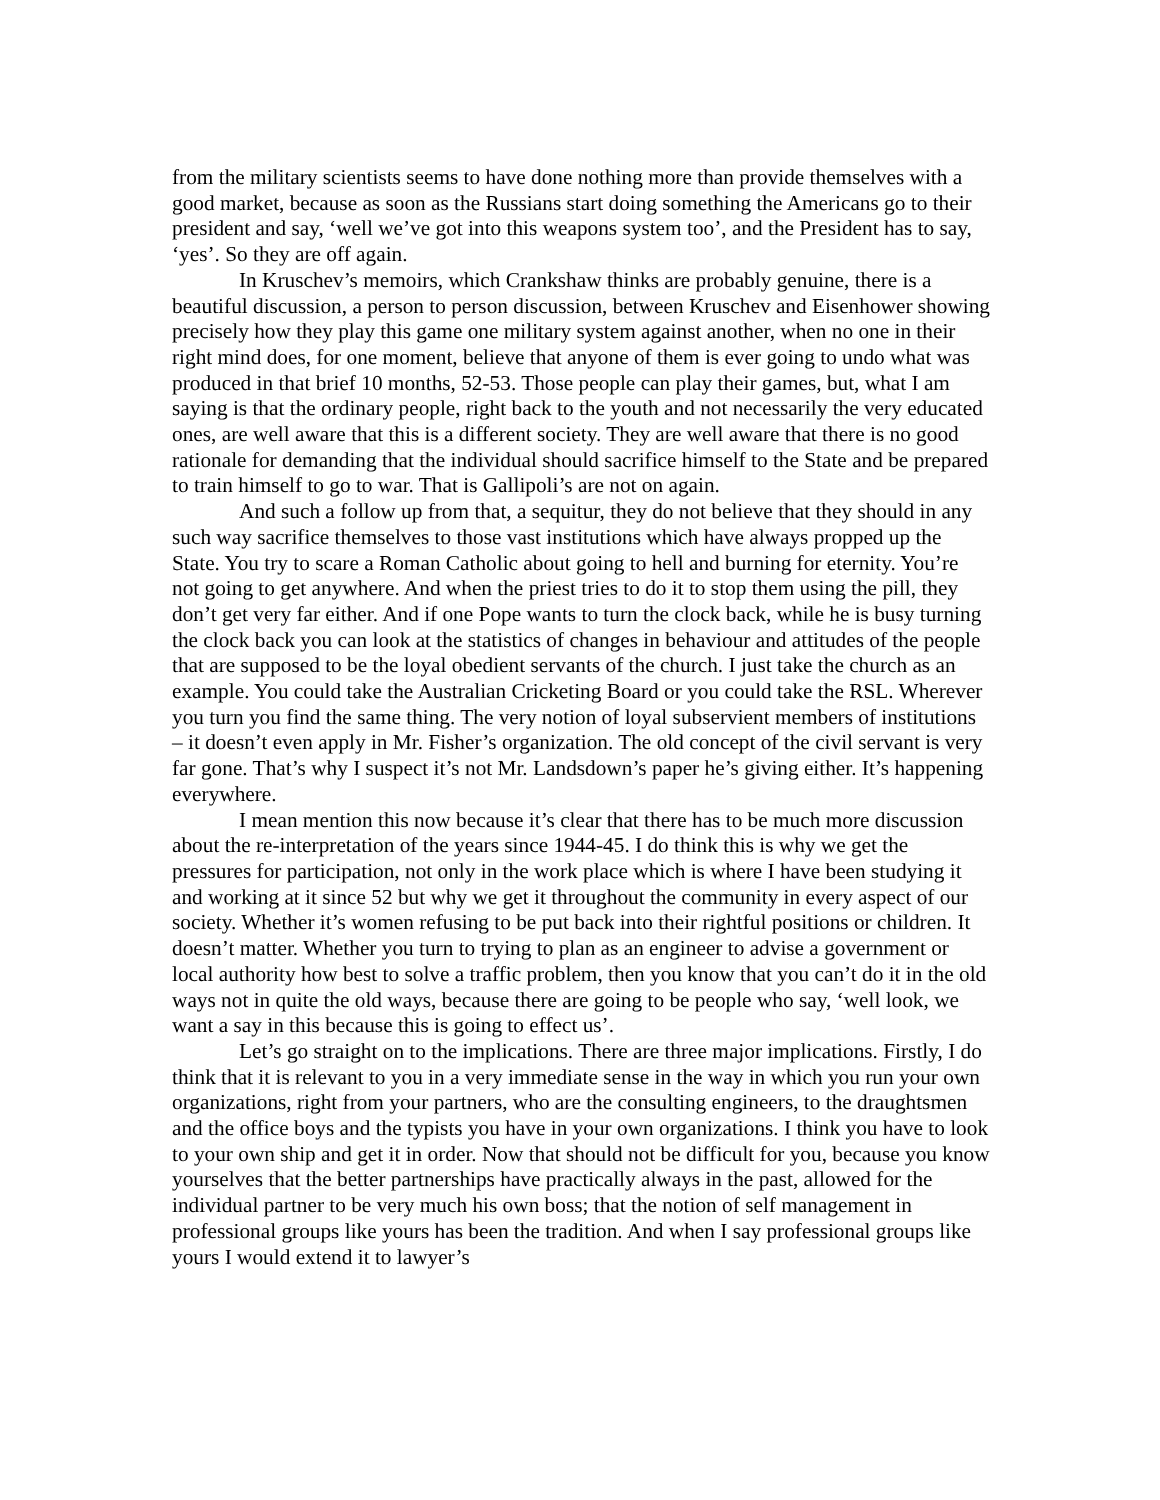from the military scientists seems to have done nothing more than provide themselves with a good market, because as soon as the Russians start doing something the Americans go to their president and say, ‘well we’ve got into this weapons system too’, and the President has to say, ‘yes’. So they are off again.
In Kruschev’s memoirs, which Crankshaw thinks are probably genuine, there is a beautiful discussion, a person to person discussion, between Kruschev and Eisenhower showing precisely how they play this game one military system against another, when no one in their right mind does, for one moment, believe that anyone of them is ever going to undo what was produced in that brief 10 months, 52-53. Those people can play their games, but, what I am saying is that the ordinary people, right back to the youth and not necessarily the very educated ones, are well aware that this is a different society. They are well aware that there is no good rationale for demanding that the individual should sacrifice himself to the State and be prepared to train himself to go to war. That is Gallipoli’s are not on again.
And such a follow up from that, a sequitur, they do not believe that they should in any such way sacrifice themselves to those vast institutions which have always propped up the State. You try to scare a Roman Catholic about going to hell and burning for eternity. You’re not going to get anywhere. And when the priest tries to do it to stop them using the pill, they don’t get very far either. And if one Pope wants to turn the clock back, while he is busy turning the clock back you can look at the statistics of changes in behaviour and attitudes of the people that are supposed to be the loyal obedient servants of the church. I just take the church as an example. You could take the Australian Cricketing Board or you could take the RSL. Wherever you turn you find the same thing. The very notion of loyal subservient members of institutions – it doesn’t even apply in Mr. Fisher’s organization. The old concept of the civil servant is very far gone. That’s why I suspect it’s not Mr. Landsdown’s paper he’s giving either. It’s happening everywhere.
I mean mention this now because it’s clear that there has to be much more discussion about the re-interpretation of the years since 1944-45. I do think this is why we get the pressures for participation, not only in the work place which is where I have been studying it and working at it since 52 but why we get it throughout the community in every aspect of our society. Whether it’s women refusing to be put back into their rightful positions or children. It doesn’t matter. Whether you turn to trying to plan as an engineer to advise a government or local authority how best to solve a traffic problem, then you know that you can’t do it in the old ways not in quite the old ways, because there are going to be people who say, ‘well look, we want a say in this because this is going to effect us’.
Let’s go straight on to the implications. There are three major implications. Firstly, I do think that it is relevant to you in a very immediate sense in the way in which you run your own organizations, right from your partners, who are the consulting engineers, to the draughtsmen and the office boys and the typists you have in your own organizations. I think you have to look to your own ship and get it in order. Now that should not be difficult for you, because you know yourselves that the better partnerships have practically always in the past, allowed for the individual partner to be very much his own boss; that the notion of self management in professional groups like yours has been the tradition. And when I say professional groups like yours I would extend it to lawyer’s